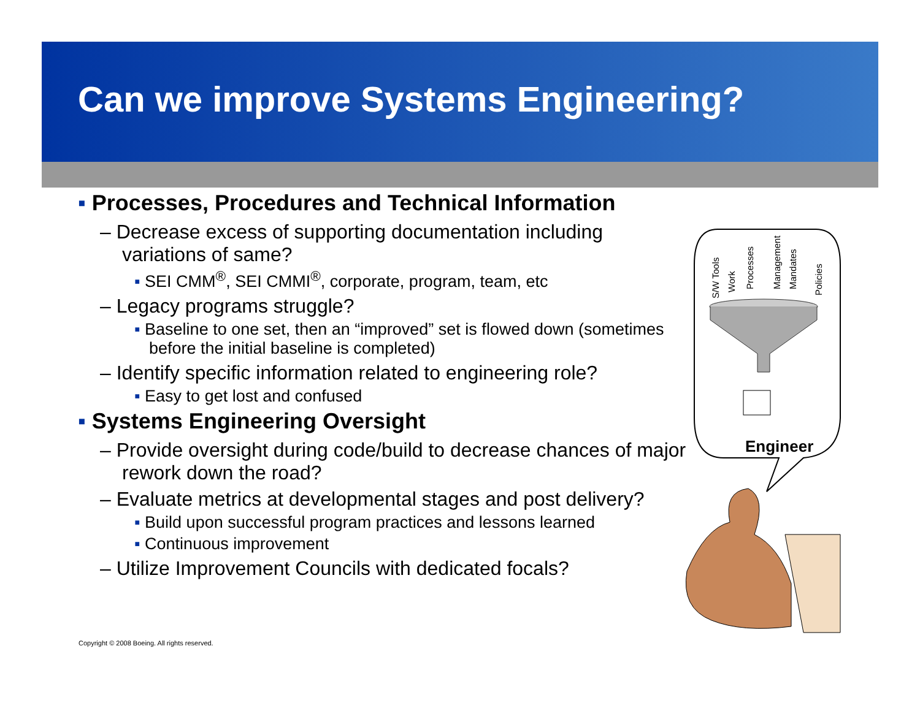Can we improve Systems Engineering?
▪ Processes, Procedures and Technical Information
– Decrease excess of supporting documentation including variations of same?
▪ SEI CMM<sup>®</sup>, SEI CMMI<sup>®</sup>, corporate, program, team, etc
– Legacy programs struggle?
▪ Baseline to one set, then an “improved” set is flowed down (sometimes before the initial baseline is completed)
– Identify specific information related to engineering role?
▪ Easy to get lost and confused
▪ Systems Engineering Oversight
– Provide oversight during code/build to decrease chances of major rework down the road?
– Evaluate metrics at developmental stages and post delivery?
▪ Build upon successful program practices and lessons learned
▪ Continuous improvement
– Utilize Improvement Councils with dedicated focals?
S/W Tools
Work
Processes
Management
Mandates
Policies
Engineer
Copyright © 2008 Boeing. All rights reserved.